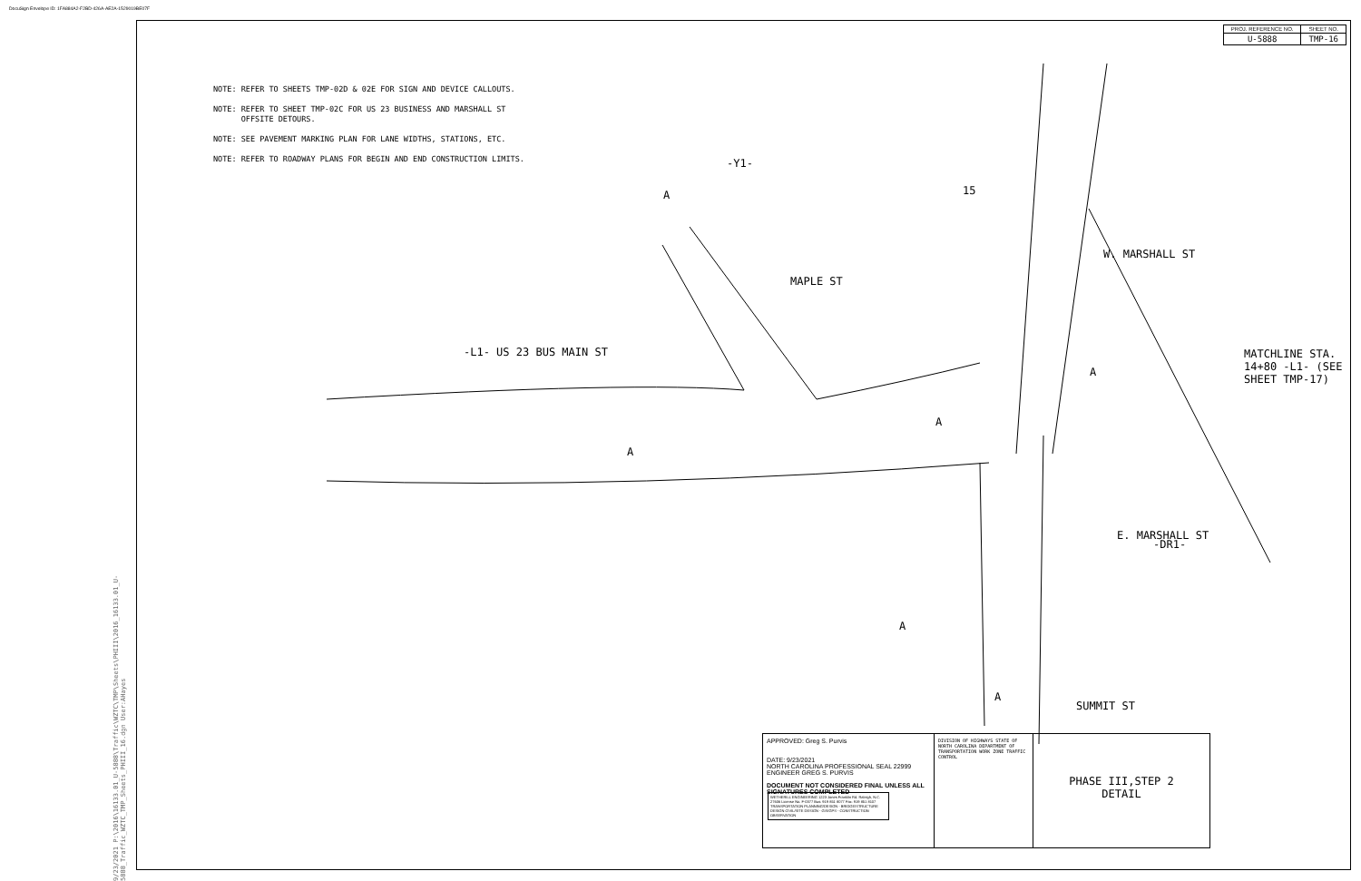DocuSign Envelope ID: 1FA884A2-F2BD-426A-AE2A-1529019BE07F
| PROJ. REFERENCE NO. | SHEET NO. |
| --- | --- |
| U-5888 | TMP-16 |
NOTE: REFER TO SHEETS TMP-02D & 02E FOR SIGN AND DEVICE CALLOUTS.
NOTE: REFER TO SHEET TMP-02C FOR US 23 BUSINESS AND MARSHALL ST
OFFSITE DETOURS.
NOTE: SEE PAVEMENT MARKING PLAN FOR LANE WIDTHS, STATIONS, ETC.
NOTE: REFER TO ROADWAY PLANS FOR BEGIN AND END CONSTRUCTION LIMITS.
-Y1-
15
W. MARSHALL ST
MAPLE ST
-L1- US 23 BUS MAIN ST
MATCHLINE STA. 14+80 -L1- (SEE SHEET TMP-17)
E. MARSHALL ST
-DR1-
SUMMIT ST
A
A
A
A
A
A
WETHERILL ENGINEERING 1223 Jones Franklin Rd. Raleigh, N.C. 27606 License No. F-0377 Bus: 919 851 8077 Fax: 919 851 8107
TRANSPORTATION PLANNING/DESIGN - BRIDGE/STRUCTURE DESIGN CIVIL/SITE DESIGN - GIS/GPS - CONSTRUCTION OBSERVATION
APPROVED: Greg S. Purvis
DATE: 9/23/2021
NORTH CAROLINA PROFESSIONAL SEAL 22999 ENGINEER GREG S. PURVIS
DOCUMENT NOT CONSIDERED FINAL UNLESS ALL SIGNATURES COMPLETED
DIVISION OF HIGHWAYS STATE OF NORTH CAROLINA DEPARTMENT OF TRANSPORTATION WORK ZONE TRAFFIC CONTROL
PHASE III,STEP 2
DETAIL
9/23/2021 P:\2016\16133.01_U-5888\Traffic\WZTC\TMP\Sheets\PHIII\2016_16133.01_U-5888_Traffic_WZTC_TMP_Sheets_PHIII_16.dgn User:AHayes